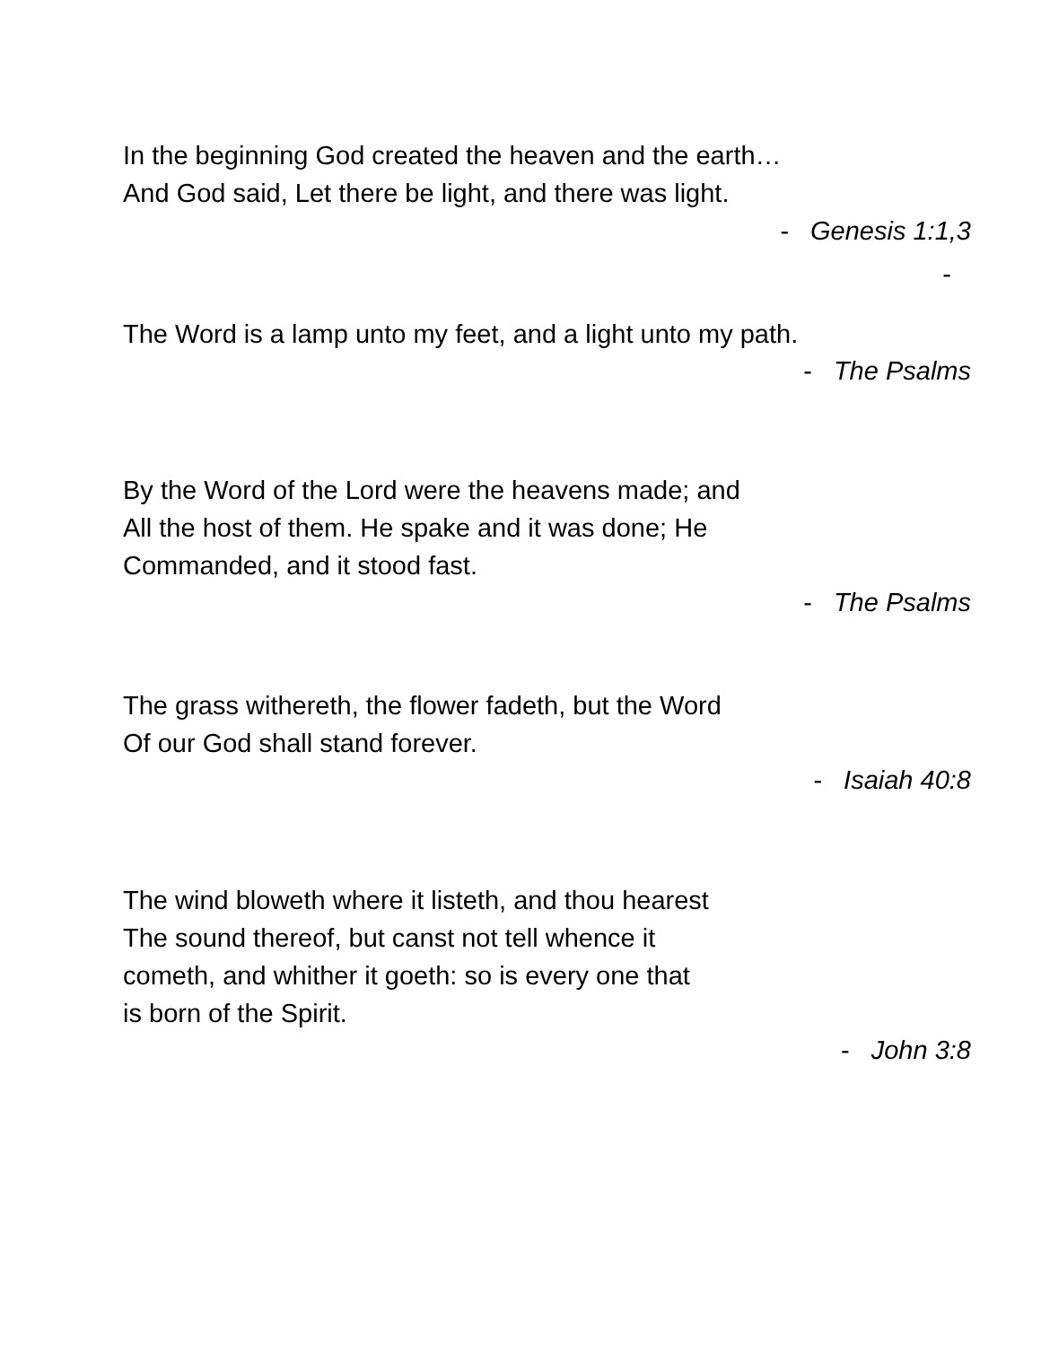In the beginning God created the heaven and the earth…
And God said, Let there be light, and there was light.
- Genesis 1:1,3
-
The Word is a lamp unto my feet, and a light unto my path.
- The Psalms
By the Word of the Lord were the heavens made; and
All the host of them. He spake and it was done; He
Commanded, and it stood fast.
- The Psalms
The grass withereth, the flower fadeth, but the Word
Of our God shall stand forever.
- Isaiah 40:8
The wind bloweth where it listeth, and thou hearest
The sound thereof, but canst not tell whence it
cometh, and whither it goeth: so is every one that
is born of the Spirit.
- John 3:8